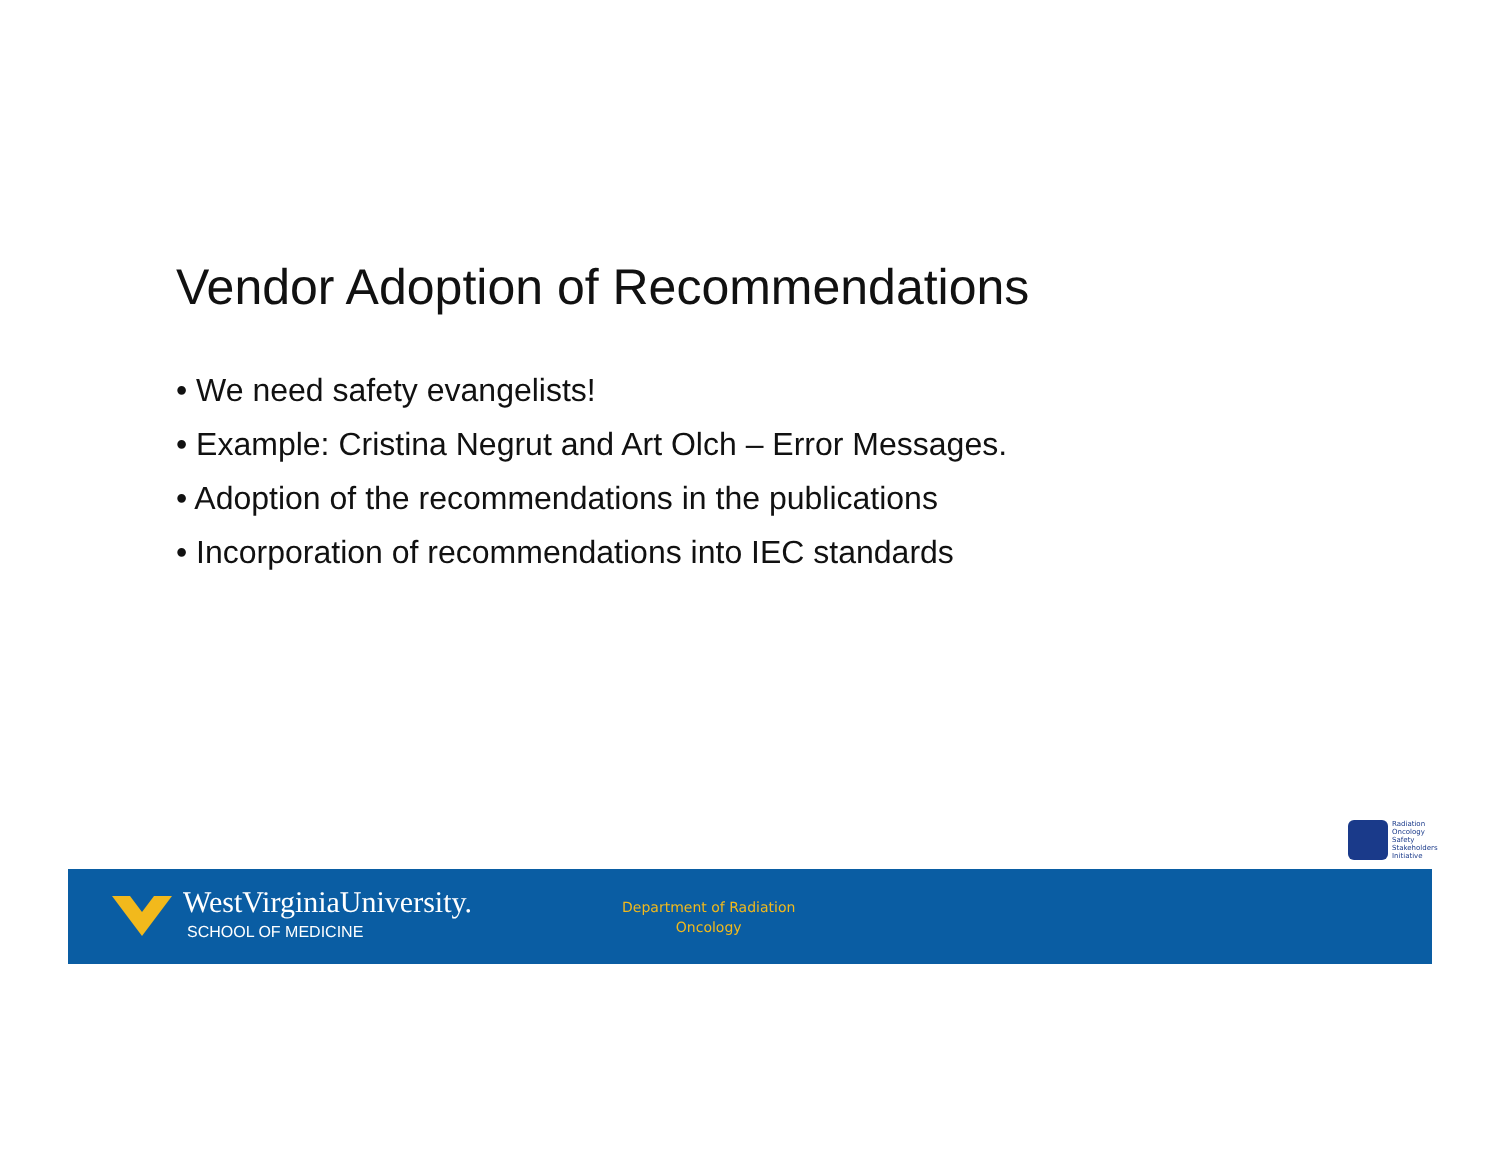Vendor Adoption of Recommendations
• We need safety evangelists!
• Example: Cristina Negrut and Art Olch – Error Messages.
• Adoption of the recommendations in the publications
• Incorporation of recommendations into IEC standards
Radiation
Oncology
Safety
Stakeholders
Initiative
WestVirginiaUniversity.
SCHOOL OF MEDICINE
Department of Radiation
Oncology